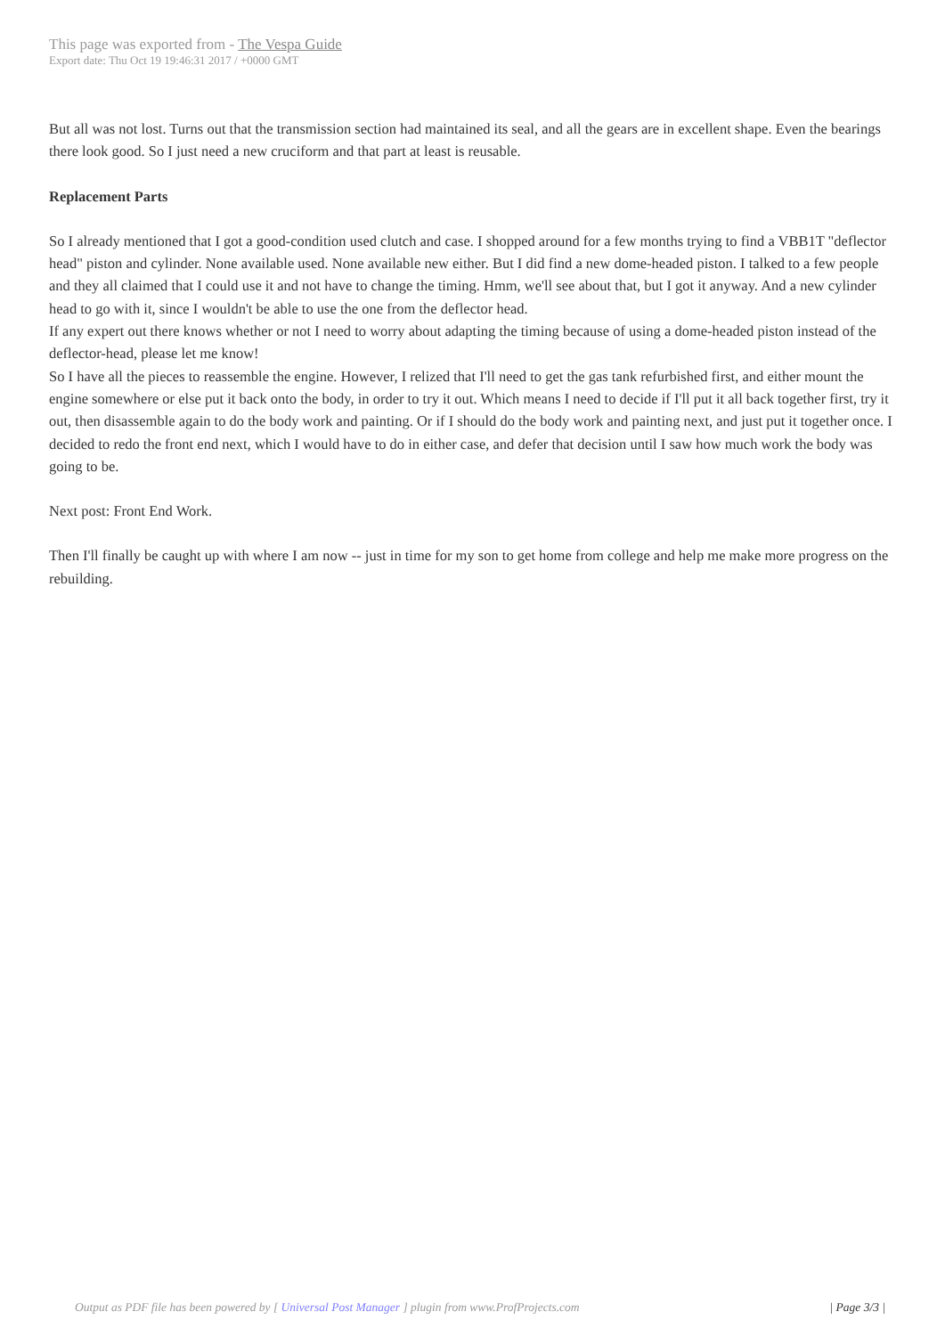This page was exported from - The Vespa Guide
Export date: Thu Oct 19 19:46:31 2017 / +0000 GMT
But all was not lost. Turns out that the transmission section had maintained its seal, and all the gears are in excellent shape. Even the bearings there look good. So I just need a new cruciform and that part at least is reusable.
Replacement Parts
So I already mentioned that I got a good-condition used clutch and case. I shopped around for a few months trying to find a VBB1T "deflector head" piston and cylinder. None available used. None available new either. But I did find a new dome-headed piston. I talked to a few people and they all claimed that I could use it and not have to change the timing. Hmm, we'll see about that, but I got it anyway. And a new cylinder head to go with it, since I wouldn't be able to use the one from the deflector head.
If any expert out there knows whether or not I need to worry about adapting the timing because of using a dome-headed piston instead of the deflector-head, please let me know!
So I have all the pieces to reassemble the engine. However, I relized that I'll need to get the gas tank refurbished first, and either mount the engine somewhere or else put it back onto the body, in order to try it out. Which means I need to decide if I'll put it all back together first, try it out, then disassemble again to do the body work and painting. Or if I should do the body work and painting next, and just put it together once. I decided to redo the front end next, which I would have to do in either case, and defer that decision until I saw how much work the body was going to be.
Next post: Front End Work.
Then I'll finally be caught up with where I am now -- just in time for my son to get home from college and help me make more progress on the rebuilding.
Output as PDF file has been powered by [ Universal Post Manager ] plugin from www.ProfProjects.com
| Page 3/3 |